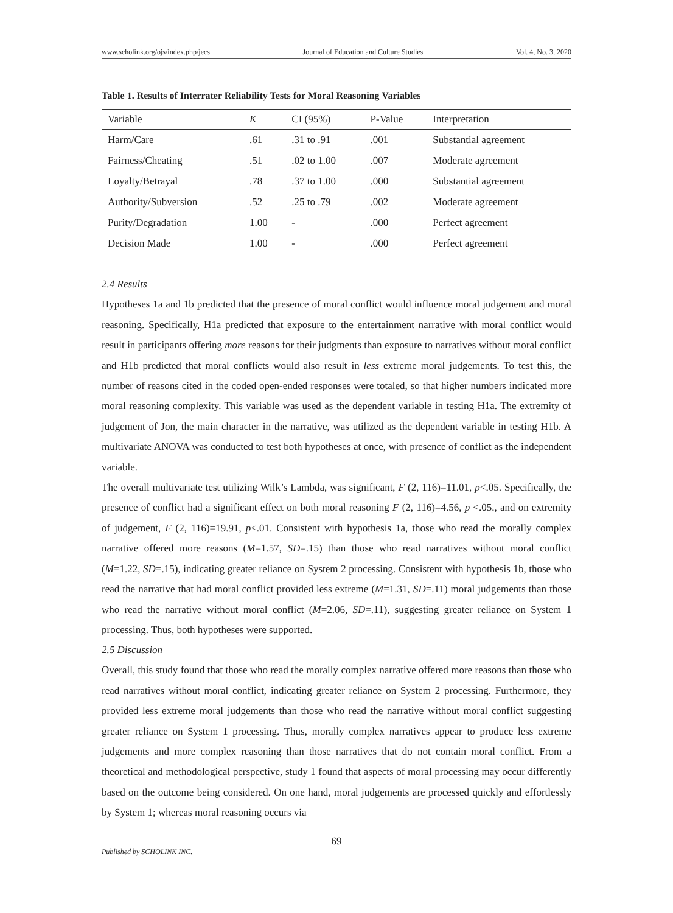www.scholink.org/ojs/index.php/jecs Journal of Education and Culture Studies Vol. 4, No. 3, 2020
Table 1. Results of Interrater Reliability Tests for Moral Reasoning Variables
| Variable | K | CI (95%) | P-Value | Interpretation |
| --- | --- | --- | --- | --- |
| Harm/Care | .61 | .31 to .91 | .001 | Substantial agreement |
| Fairness/Cheating | .51 | .02 to 1.00 | .007 | Moderate agreement |
| Loyalty/Betrayal | .78 | .37 to 1.00 | .000 | Substantial agreement |
| Authority/Subversion | .52 | .25 to .79 | .002 | Moderate agreement |
| Purity/Degradation | 1.00 | - | .000 | Perfect agreement |
| Decision Made | 1.00 | - | .000 | Perfect agreement |
2.4 Results
Hypotheses 1a and 1b predicted that the presence of moral conflict would influence moral judgement and moral reasoning. Specifically, H1a predicted that exposure to the entertainment narrative with moral conflict would result in participants offering more reasons for their judgments than exposure to narratives without moral conflict and H1b predicted that moral conflicts would also result in less extreme moral judgements. To test this, the number of reasons cited in the coded open-ended responses were totaled, so that higher numbers indicated more moral reasoning complexity. This variable was used as the dependent variable in testing H1a. The extremity of judgement of Jon, the main character in the narrative, was utilized as the dependent variable in testing H1b. A multivariate ANOVA was conducted to test both hypotheses at once, with presence of conflict as the independent variable.
The overall multivariate test utilizing Wilk’s Lambda, was significant, F (2, 116)=11.01, p<.05. Specifically, the presence of conflict had a significant effect on both moral reasoning F (2, 116)=4.56, p <.05., and on extremity of judgement, F (2, 116)=19.91, p<.01. Consistent with hypothesis 1a, those who read the morally complex narrative offered more reasons (M=1.57, SD=.15) than those who read narratives without moral conflict (M=1.22, SD=.15), indicating greater reliance on System 2 processing. Consistent with hypothesis 1b, those who read the narrative that had moral conflict provided less extreme (M=1.31, SD=.11) moral judgements than those who read the narrative without moral conflict (M=2.06, SD=.11), suggesting greater reliance on System 1 processing. Thus, both hypotheses were supported.
2.5 Discussion
Overall, this study found that those who read the morally complex narrative offered more reasons than those who read narratives without moral conflict, indicating greater reliance on System 2 processing. Furthermore, they provided less extreme moral judgements than those who read the narrative without moral conflict suggesting greater reliance on System 1 processing. Thus, morally complex narratives appear to produce less extreme judgements and more complex reasoning than those narratives that do not contain moral conflict. From a theoretical and methodological perspective, study 1 found that aspects of moral processing may occur differently based on the outcome being considered. On one hand, moral judgements are processed quickly and effortlessly by System 1; whereas moral reasoning occurs via
69
Published by SCHOLINK INC.